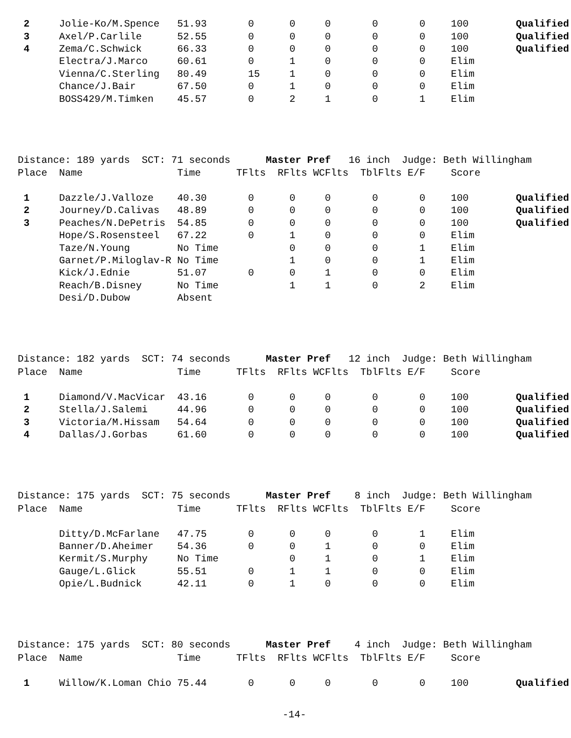| 2 | Jolie-Ko/M.Spence | 51.93 | 0 | 0 | 0 | 0 | 0 | 100 | Qualified |
| 3 | Axel/P.Carlile | 52.55 | 0 | 0 | 0 | 0 | 0 | 100 | Qualified |
| 4 | Zema/C.Schwick | 66.33 | 0 | 0 | 0 | 0 | 0 | 100 | Qualified |
| | Electra/J.Marco | 60.61 | 0 | 1 | 0 | 0 | 0 | Elim | |
| | Vienna/C.Sterling | 80.49 | 15 | 1 | 0 | 0 | 0 | Elim | |
| | Chance/J.Bair | 67.50 | 0 | 1 | 0 | 0 | 0 | Elim | |
| | BOSS429/M.Timken | 45.57 | 0 | 2 | 1 | 0 | 1 | Elim | |
Distance: 189 yards SCT: 71 seconds Master Pref 16 inch Judge: Beth Willingham
| Place | Name | Time | TFlts | RFlts | WCFlts | TblFlts | E/F | Score | |
| --- | --- | --- | --- | --- | --- | --- | --- | --- | --- |
| 1 | Dazzle/J.Valloze | 40.30 | 0 | 0 | 0 | 0 | 0 | 100 | Qualified |
| 2 | Journey/D.Calivas | 48.89 | 0 | 0 | 0 | 0 | 0 | 100 | Qualified |
| 3 | Peaches/N.DePetris | 54.85 | 0 | 0 | 0 | 0 | 0 | 100 | Qualified |
| | Hope/S.Rosensteel | 67.22 | 0 | 1 | 0 | 0 | 0 | Elim | |
| | Taze/N.Young | No Time | | 0 | 0 | 0 | 1 | Elim | |
| | Garnet/P.Miloglav-R | No Time | | 1 | 0 | 0 | 1 | Elim | |
| | Kick/J.Ednie | 51.07 | 0 | 0 | 1 | 0 | 0 | Elim | |
| | Reach/B.Disney | No Time | | 1 | 1 | 0 | 2 | Elim | |
| | Desi/D.Dubow | Absent | | | | | | | |
Distance: 182 yards SCT: 74 seconds Master Pref 12 inch Judge: Beth Willingham
| Place | Name | Time | TFlts | RFlts | WCFlts | TblFlts | E/F | Score | |
| --- | --- | --- | --- | --- | --- | --- | --- | --- | --- |
| 1 | Diamond/V.MacVicar | 43.16 | 0 | 0 | 0 | 0 | 0 | 100 | Qualified |
| 2 | Stella/J.Salemi | 44.96 | 0 | 0 | 0 | 0 | 0 | 100 | Qualified |
| 3 | Victoria/M.Hissam | 54.64 | 0 | 0 | 0 | 0 | 0 | 100 | Qualified |
| 4 | Dallas/J.Gorbas | 61.60 | 0 | 0 | 0 | 0 | 0 | 100 | Qualified |
Distance: 175 yards SCT: 75 seconds Master Pref 8 inch Judge: Beth Willingham
| Place | Name | Time | TFlts | RFlts | WCFlts | TblFlts | E/F | Score | |
| --- | --- | --- | --- | --- | --- | --- | --- | --- | --- |
| | Ditty/D.McFarlane | 47.75 | 0 | 0 | 0 | 0 | 1 | Elim | |
| | Banner/D.Aheimer | 54.36 | 0 | 0 | 1 | 0 | 0 | Elim | |
| | Kermit/S.Murphy | No Time | | 0 | 1 | 0 | 1 | Elim | |
| | Gauge/L.Glick | 55.51 | 0 | 1 | 1 | 0 | 0 | Elim | |
| | Opie/L.Budnick | 42.11 | 0 | 1 | 0 | 0 | 0 | Elim | |
Distance: 175 yards SCT: 80 seconds Master Pref 4 inch Judge: Beth Willingham
| Place | Name | Time | TFlts | RFlts | WCFlts | TblFlts | E/F | Score | |
| --- | --- | --- | --- | --- | --- | --- | --- | --- | --- |
| 1 | Willow/K.Loman Chio | 75.44 | 0 | 0 | 0 | 0 | 0 | 100 | Qualified |
-14-